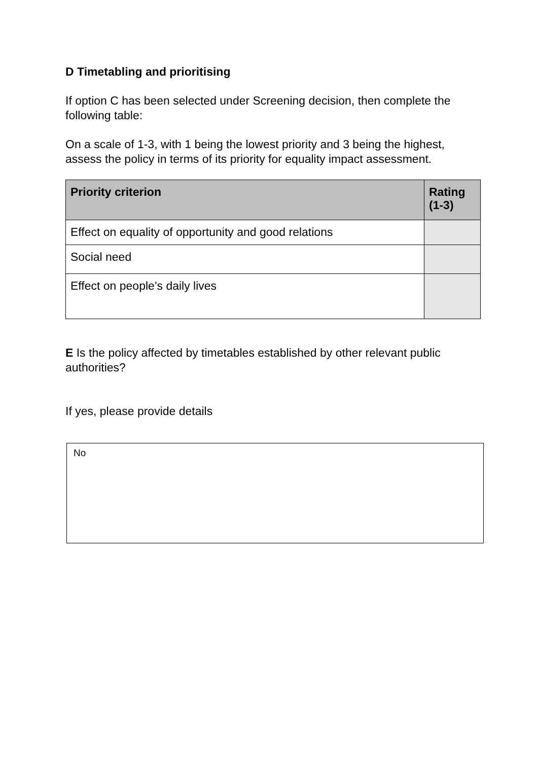D Timetabling and prioritising
If option C has been selected under Screening decision, then complete the following table:
On a scale of 1-3, with 1 being the lowest priority and 3 being the highest, assess the policy in terms of its priority for equality impact assessment.
| Priority criterion | Rating (1-3) |
| --- | --- |
| Effect on equality of opportunity and good relations | |
| Social need | |
| Effect on people’s daily lives | |
E Is the policy affected by timetables established by other relevant public authorities?
If yes, please provide details
No